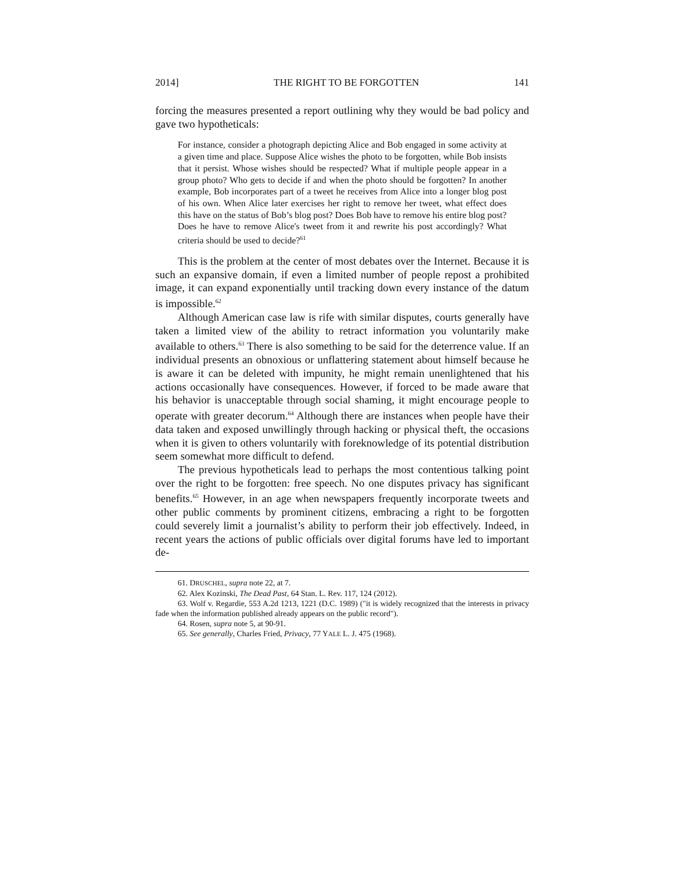2014] THE RIGHT TO BE FORGOTTEN 141
forcing the measures presented a report outlining why they would be bad policy and gave two hypotheticals:
For instance, consider a photograph depicting Alice and Bob engaged in some activity at a given time and place. Suppose Alice wishes the photo to be forgotten, while Bob insists that it persist. Whose wishes should be respected? What if multiple people appear in a group photo? Who gets to decide if and when the photo should be forgotten? In another example, Bob incorporates part of a tweet he receives from Alice into a longer blog post of his own. When Alice later exercises her right to remove her tweet, what effect does this have on the status of Bob’s blog post? Does Bob have to remove his entire blog post? Does he have to remove Alice's tweet from it and rewrite his post accordingly? What criteria should be used to decide?<sup>61</sup>
This is the problem at the center of most debates over the Internet. Because it is such an expansive domain, if even a limited number of people repost a prohibited image, it can expand exponentially until tracking down every instance of the datum is impossible.<sup>62</sup>
Although American case law is rife with similar disputes, courts generally have taken a limited view of the ability to retract information you voluntarily make available to others.<sup>63</sup> There is also something to be said for the deterrence value. If an individual presents an obnoxious or unflattering statement about himself because he is aware it can be deleted with impunity, he might remain unenlightened that his actions occasionally have consequences. However, if forced to be made aware that his behavior is unacceptable through social shaming, it might encourage people to operate with greater decorum.<sup>64</sup> Although there are instances when people have their data taken and exposed unwillingly through hacking or physical theft, the occasions when it is given to others voluntarily with foreknowledge of its potential distribution seem somewhat more difficult to defend.
The previous hypotheticals lead to perhaps the most contentious talking point over the right to be forgotten: free speech. No one disputes privacy has significant benefits.<sup>65</sup> However, in an age when newspapers frequently incorporate tweets and other public comments by prominent citizens, embracing a right to be forgotten could severely limit a journalist’s ability to perform their job effectively. Indeed, in recent years the actions of public officials over digital forums have led to important de-
61. DRUSCHEL, supra note 22, at 7.
62. Alex Kozinski, The Dead Past, 64 Stan. L. Rev. 117, 124 (2012).
63. Wolf v. Regardie, 553 A.2d 1213, 1221 (D.C. 1989) ("it is widely recognized that the interests in privacy fade when the information published already appears on the public record").
64. Rosen, supra note 5, at 90-91.
65. See generally, Charles Fried, Privacy, 77 YALE L. J. 475 (1968).